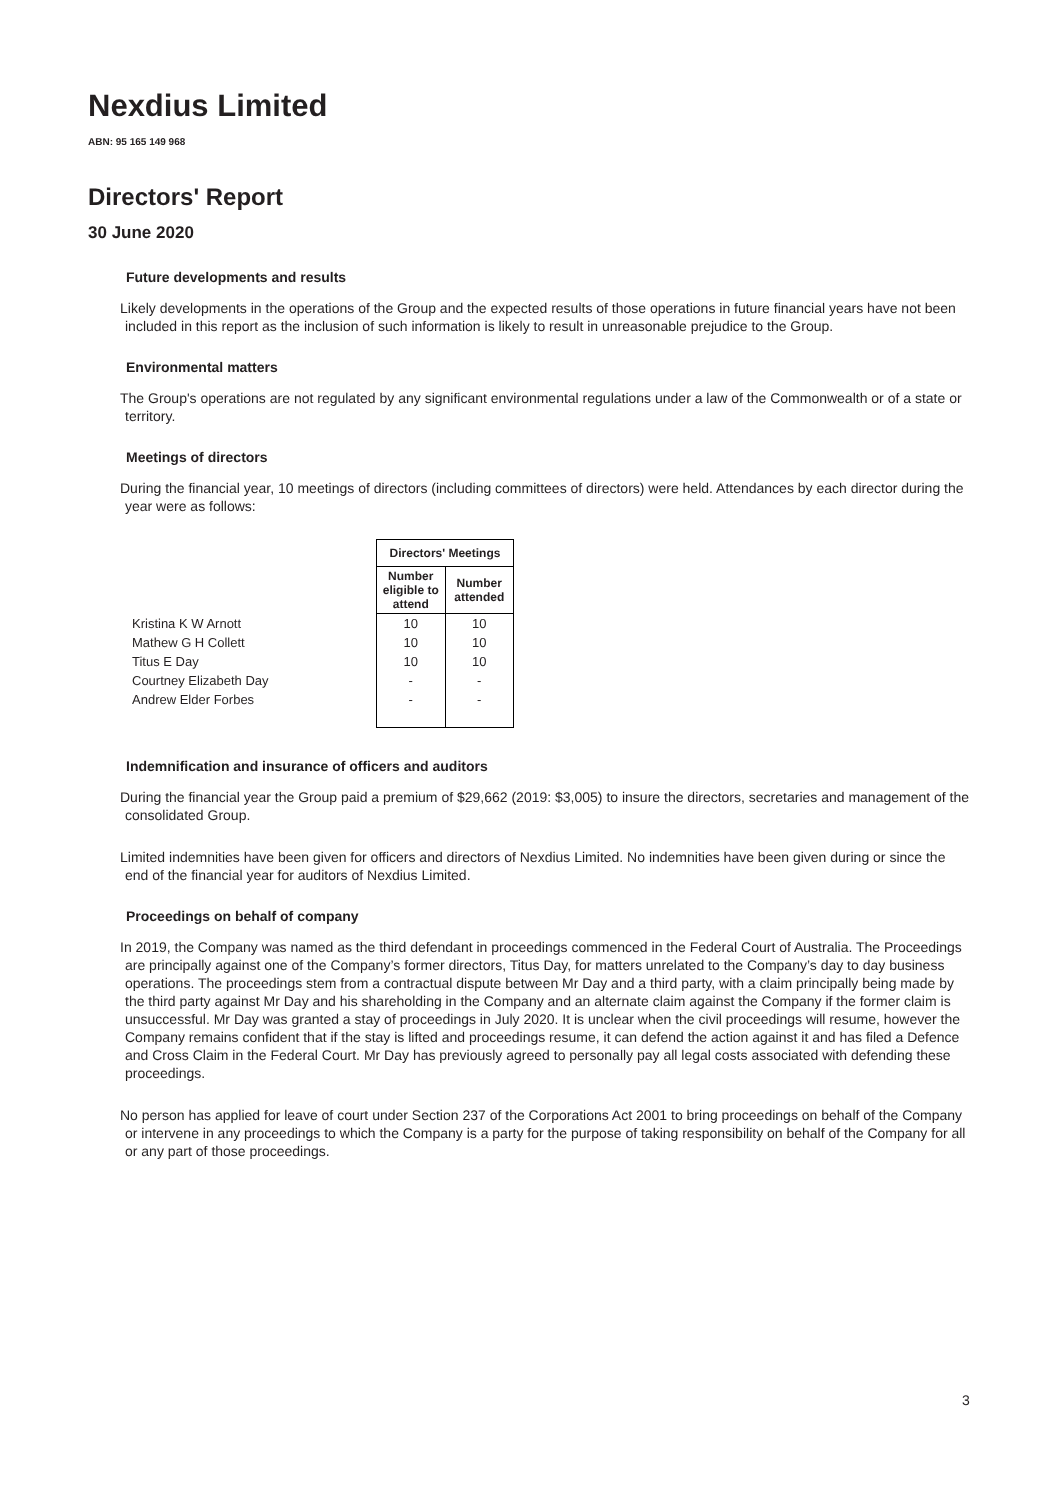Nexdius Limited
ABN: 95 165 149 968
Directors' Report
30 June 2020
Future developments and results
Likely developments in the operations of the Group and the expected results of those operations in future financial years have not been included in this report as the inclusion of such information is likely to result in unreasonable prejudice to the Group.
Environmental matters
The Group's operations are not regulated by any significant environmental regulations under a law of the Commonwealth or of a state or territory.
Meetings of directors
During the financial year, 10 meetings of directors (including committees of directors) were held. Attendances by each director during the year were as follows:
| | Directors' Meetings | |
| --- | --- | --- |
| | Number eligible to attend | Number attended |
| Kristina K W Arnott | 10 | 10 |
| Mathew G H Collett | 10 | 10 |
| Titus E Day | 10 | 10 |
| Courtney Elizabeth Day | - | - |
| Andrew Elder Forbes | - | - |
Indemnification and insurance of officers and auditors
During the financial year the Group paid a premium of $29,662 (2019: $3,005) to insure the directors, secretaries and management of the consolidated Group.
Limited indemnities have been given for officers and directors of Nexdius Limited. No indemnities have been given during or since the end of the financial year for auditors of Nexdius Limited.
Proceedings on behalf of company
In 2019, the Company was named as the third defendant in proceedings commenced in the Federal Court of Australia. The Proceedings are principally against one of the Company’s former directors, Titus Day, for matters unrelated to the Company’s day to day business operations. The proceedings stem from a contractual dispute between Mr Day and a third party, with a claim principally being made by the third party against Mr Day and his shareholding in the Company and an alternate claim against the Company if the former claim is unsuccessful. Mr Day was granted a stay of proceedings in July 2020. It is unclear when the civil proceedings will resume, however the Company remains confident that if the stay is lifted and proceedings resume, it can defend the action against it and has filed a Defence and Cross Claim in the Federal Court. Mr Day has previously agreed to personally pay all legal costs associated with defending these proceedings.
No person has applied for leave of court under Section 237 of the Corporations Act 2001 to bring proceedings on behalf of the Company or intervene in any proceedings to which the Company is a party for the purpose of taking responsibility on behalf of the Company for all or any part of those proceedings.
3